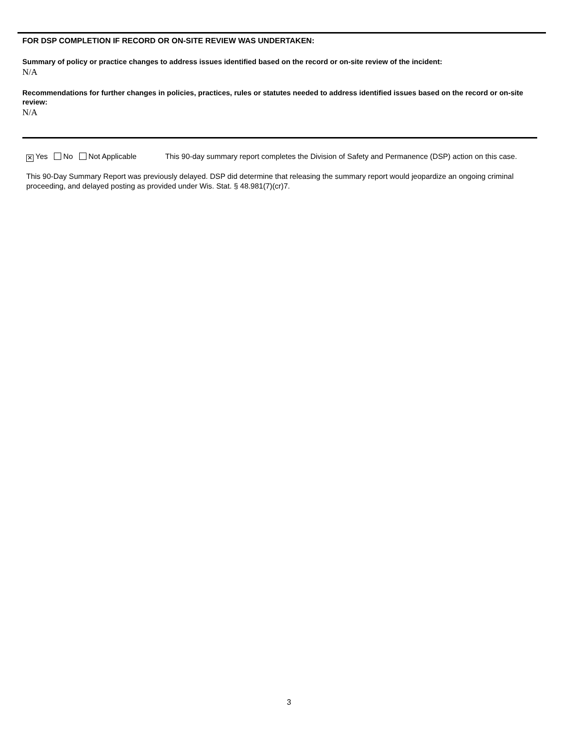FOR DSP COMPLETION IF RECORD OR ON-SITE REVIEW WAS UNDERTAKEN:
Summary of policy or practice changes to address issues identified based on the record or on-site review of the incident:
N/A
Recommendations for further changes in policies, practices, rules or statutes needed to address identified issues based on the record or on-site review:
N/A
✕ Yes No Not Applicable This 90-day summary report completes the Division of Safety and Permanence (DSP) action on this case.
This 90-Day Summary Report was previously delayed. DSP did determine that releasing the summary report would jeopardize an ongoing criminal proceeding, and delayed posting as provided under Wis. Stat. § 48.981(7)(cr)7.
3